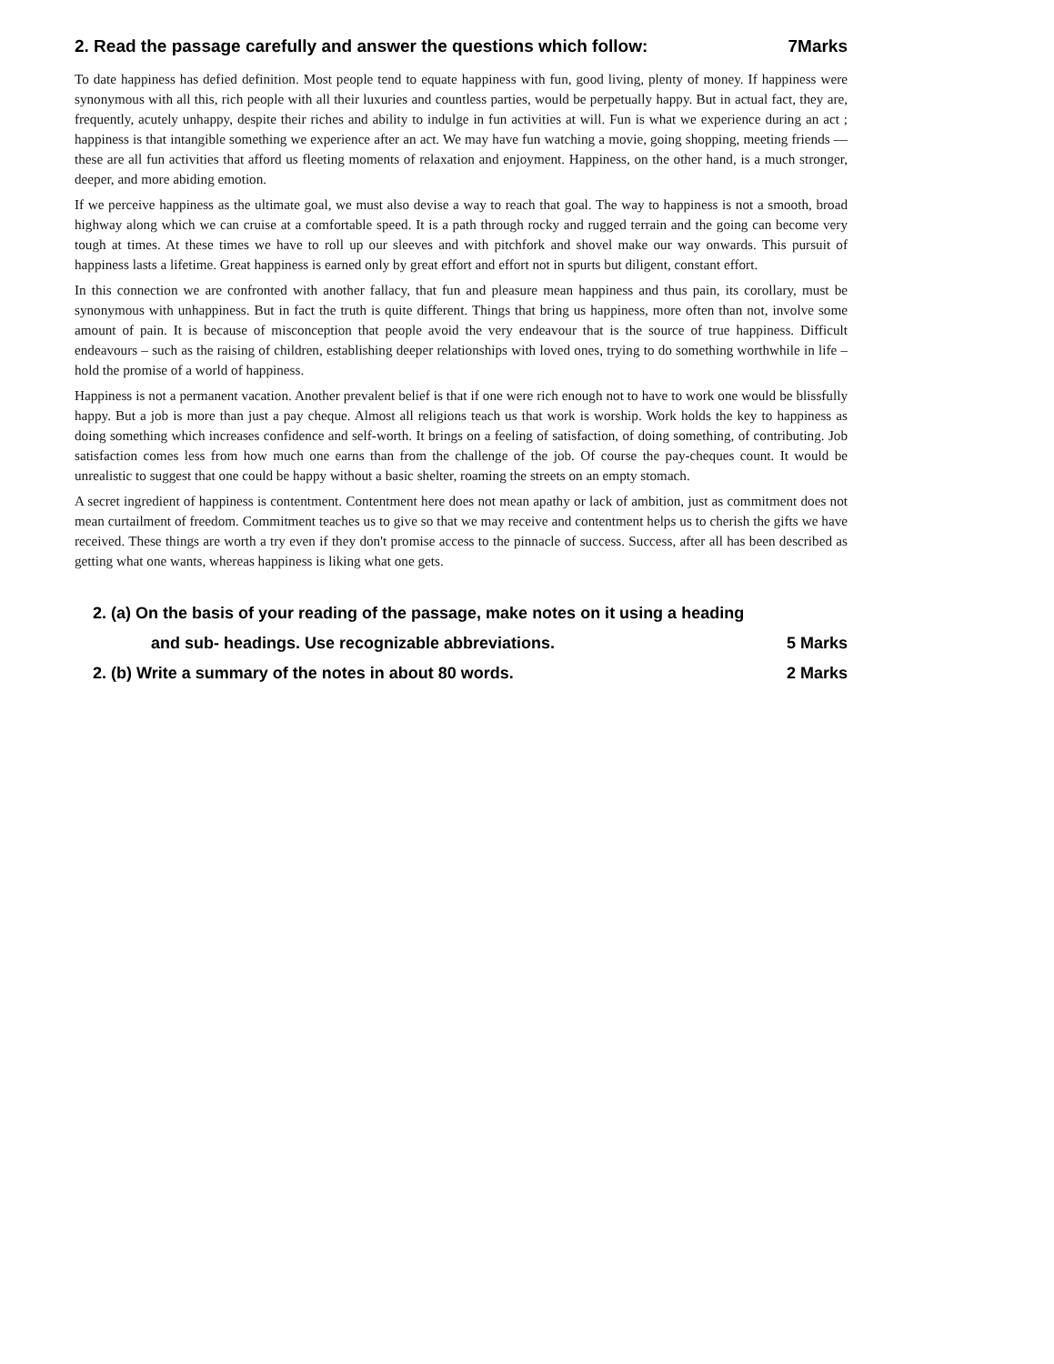2. Read the passage carefully and answer the questions which follow: 7Marks
To date happiness has defied definition. Most people tend to equate happiness with fun, good living, plenty of money. If happiness were synonymous with all this, rich people with all their luxuries and countless parties, would be perpetually happy. But in actual fact, they are, frequently, acutely unhappy, despite their riches and ability to indulge in fun activities at will. Fun is what we experience during an act ; happiness is that intangible something we experience after an act. We may have fun watching a movie, going shopping, meeting friends — these are all fun activities that afford us fleeting moments of relaxation and enjoyment. Happiness, on the other hand, is a much stronger, deeper, and more abiding emotion.
If we perceive happiness as the ultimate goal, we must also devise a way to reach that goal. The way to happiness is not a smooth, broad highway along which we can cruise at a comfortable speed. It is a path through rocky and rugged terrain and the going can become very tough at times. At these times we have to roll up our sleeves and with pitchfork and shovel make our way onwards. This pursuit of happiness lasts a lifetime. Great happiness is earned only by great effort and effort not in spurts but diligent, constant effort.
In this connection we are confronted with another fallacy, that fun and pleasure mean happiness and thus pain, its corollary, must be synonymous with unhappiness. But in fact the truth is quite different. Things that bring us happiness, more often than not, involve some amount of pain. It is because of misconception that people avoid the very endeavour that is the source of true happiness. Difficult endeavours – such as the raising of children, establishing deeper relationships with loved ones, trying to do something worthwhile in life – hold the promise of a world of happiness.
Happiness is not a permanent vacation. Another prevalent belief is that if one were rich enough not to have to work one would be blissfully happy. But a job is more than just a pay cheque. Almost all religions teach us that work is worship. Work holds the key to happiness as doing something which increases confidence and self-worth. It brings on a feeling of satisfaction, of doing something, of contributing. Job satisfaction comes less from how much one earns than from the challenge of the job. Of course the pay-cheques count. It would be unrealistic to suggest that one could be happy without a basic shelter, roaming the streets on an empty stomach.
A secret ingredient of happiness is contentment. Contentment here does not mean apathy or lack of ambition, just as commitment does not mean curtailment of freedom. Commitment teaches us to give so that we may receive and contentment helps us to cherish the gifts we have received. These things are worth a try even if they don't promise access to the pinnacle of success. Success, after all has been described as getting what one wants, whereas happiness is liking what one gets.
2. (a) On the basis of your reading of the passage, make notes on it using a heading
and sub- headings. Use recognizable abbreviations. 5 Marks
2. (b) Write a summary of the notes in about 80 words. 2 Marks